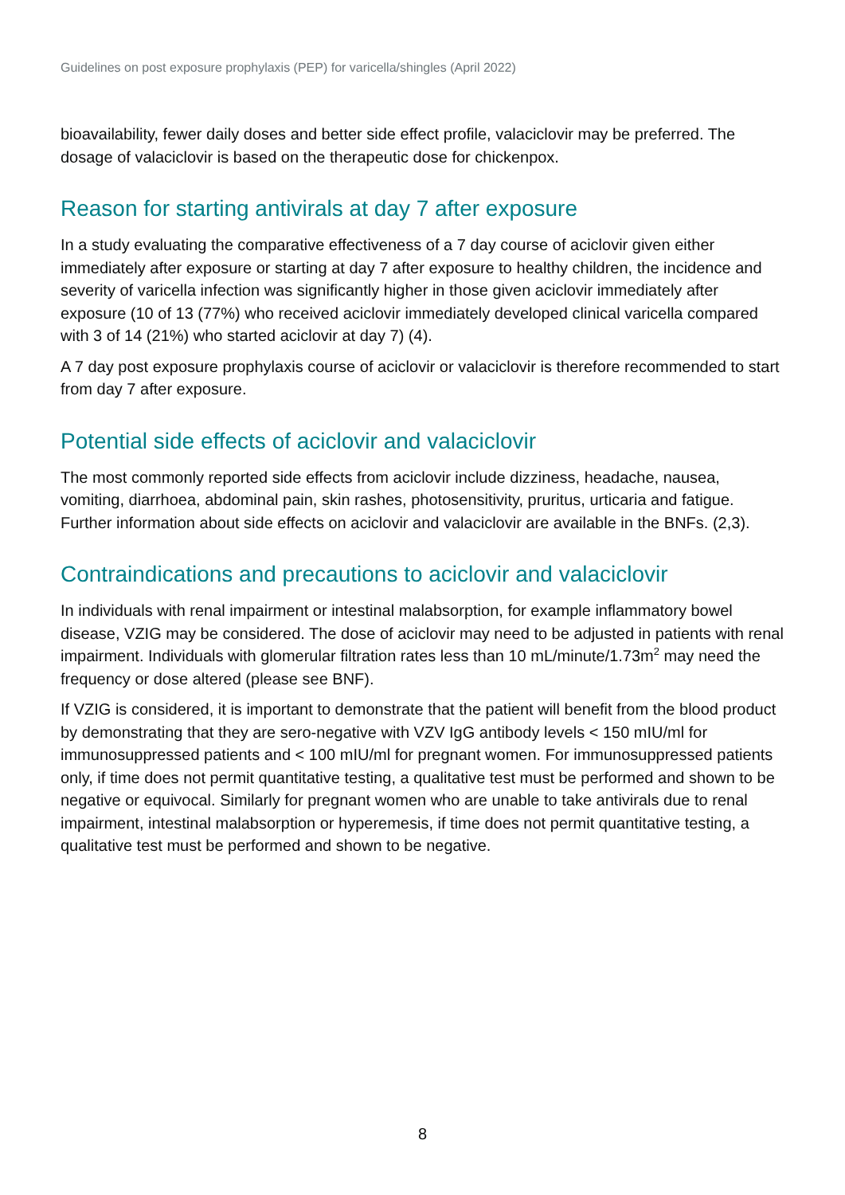Guidelines on post exposure prophylaxis (PEP) for varicella/shingles (April 2022)
bioavailability, fewer daily doses and better side effect profile, valaciclovir may be preferred. The dosage of valaciclovir is based on the therapeutic dose for chickenpox.
Reason for starting antivirals at day 7 after exposure
In a study evaluating the comparative effectiveness of a 7 day course of aciclovir given either immediately after exposure or starting at day 7 after exposure to healthy children, the incidence and severity of varicella infection was significantly higher in those given aciclovir immediately after exposure (10 of 13 (77%) who received aciclovir immediately developed clinical varicella compared with 3 of 14 (21%) who started aciclovir at day 7) (4).
A 7 day post exposure prophylaxis course of aciclovir or valaciclovir is therefore recommended to start from day 7 after exposure.
Potential side effects of aciclovir and valaciclovir
The most commonly reported side effects from aciclovir include dizziness, headache, nausea, vomiting, diarrhoea, abdominal pain, skin rashes, photosensitivity, pruritus, urticaria and fatigue. Further information about side effects on aciclovir and valaciclovir are available in the BNFs. (2,3).
Contraindications and precautions to aciclovir and valaciclovir
In individuals with renal impairment or intestinal malabsorption, for example inflammatory bowel disease, VZIG may be considered. The dose of aciclovir may need to be adjusted in patients with renal impairment. Individuals with glomerular filtration rates less than 10 mL/minute/1.73m<sup>2</sup> may need the frequency or dose altered (please see BNF).
If VZIG is considered, it is important to demonstrate that the patient will benefit from the blood product by demonstrating that they are sero-negative with VZV IgG antibody levels < 150 mIU/ml for immunosuppressed patients and < 100 mIU/ml for pregnant women. For immunosuppressed patients only, if time does not permit quantitative testing, a qualitative test must be performed and shown to be negative or equivocal. Similarly for pregnant women who are unable to take antivirals due to renal impairment, intestinal malabsorption or hyperemesis, if time does not permit quantitative testing, a qualitative test must be performed and shown to be negative.
8